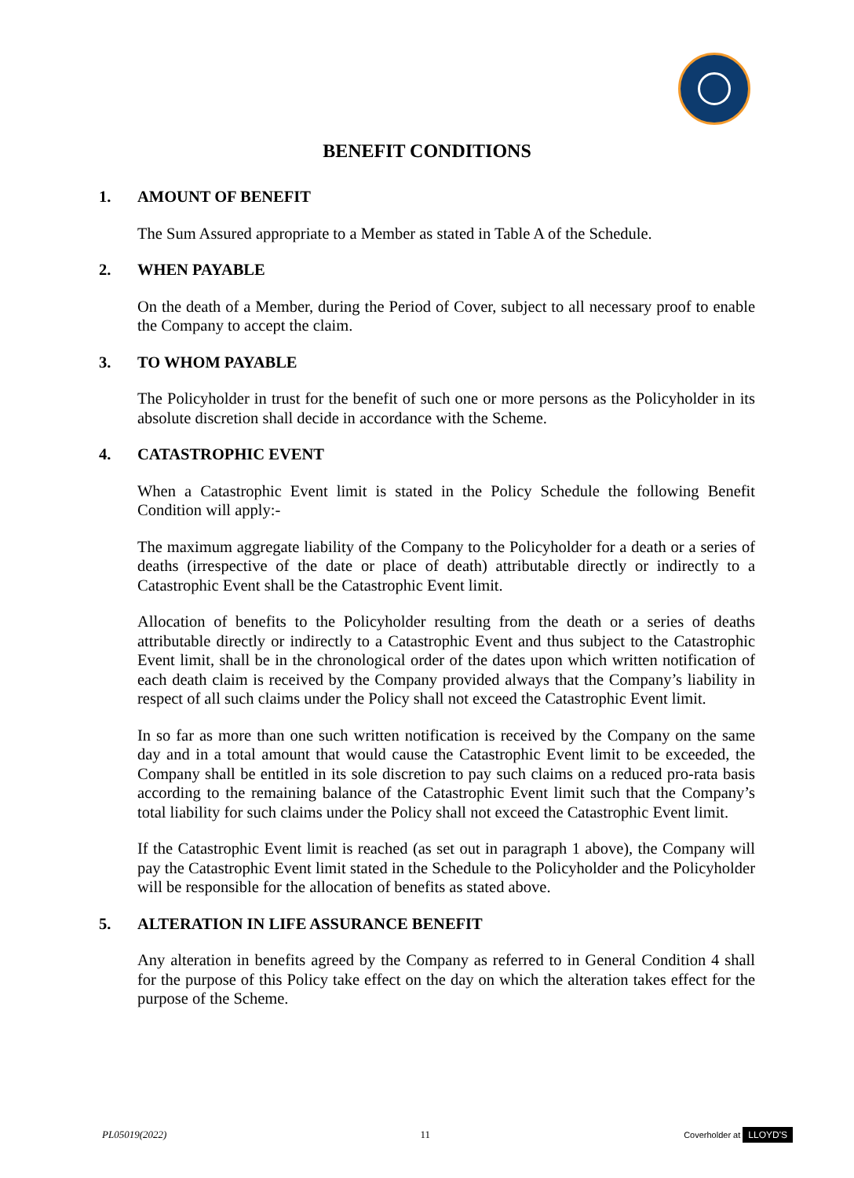BENEFIT CONDITIONS
1. AMOUNT OF BENEFIT
The Sum Assured appropriate to a Member as stated in Table A of the Schedule.
2. WHEN PAYABLE
On the death of a Member, during the Period of Cover, subject to all necessary proof to enable the Company to accept the claim.
3. TO WHOM PAYABLE
The Policyholder in trust for the benefit of such one or more persons as the Policyholder in its absolute discretion shall decide in accordance with the Scheme.
4. CATASTROPHIC EVENT
When a Catastrophic Event limit is stated in the Policy Schedule the following Benefit Condition will apply:-
The maximum aggregate liability of the Company to the Policyholder for a death or a series of deaths (irrespective of the date or place of death) attributable directly or indirectly to a Catastrophic Event shall be the Catastrophic Event limit.
Allocation of benefits to the Policyholder resulting from the death or a series of deaths attributable directly or indirectly to a Catastrophic Event and thus subject to the Catastrophic Event limit, shall be in the chronological order of the dates upon which written notification of each death claim is received by the Company provided always that the Company’s liability in respect of all such claims under the Policy shall not exceed the Catastrophic Event limit.
In so far as more than one such written notification is received by the Company on the same day and in a total amount that would cause the Catastrophic Event limit to be exceeded, the Company shall be entitled in its sole discretion to pay such claims on a reduced pro-rata basis according to the remaining balance of the Catastrophic Event limit such that the Company’s total liability for such claims under the Policy shall not exceed the Catastrophic Event limit.
If the Catastrophic Event limit is reached (as set out in paragraph 1 above), the Company will pay the Catastrophic Event limit stated in the Schedule to the Policyholder and the Policyholder will be responsible for the allocation of benefits as stated above.
5. ALTERATION IN LIFE ASSURANCE BENEFIT
Any alteration in benefits agreed by the Company as referred to in General Condition 4 shall for the purpose of this Policy take effect on the day on which the alteration takes effect for the purpose of the Scheme.
PL05019(2022) 11 Coverholder at LLOYD'S